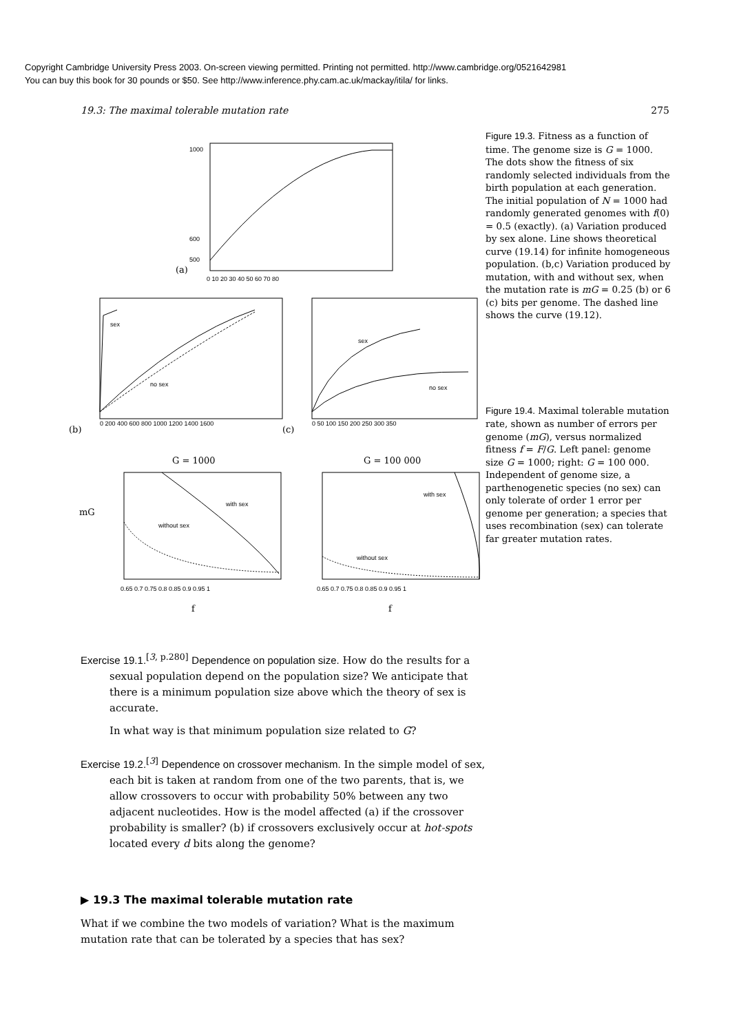Copyright Cambridge University Press 2003. On-screen viewing permitted. Printing not permitted. http://www.cambridge.org/0521642981
You can buy this book for 30 pounds or $50. See http://www.inference.phy.cam.ac.uk/mackay/itila/ for links.
19.3: The maximal tolerable mutation rate 275
1000
600
500
(a)
0 10 20 30 40 50 60 70 80
sex
no sex
sex
no sex
(b)
0 200 400 600 800 1000 1200 1400 1600
(c)
0 50 100 150 200 250 300 350
G = 1000
G = 100 000
mG
with sex
without sex
with sex
without sex
0.65 0.7 0.75 0.8 0.85 0.9 0.95 1
0.65 0.7 0.75 0.8 0.85 0.9 0.95 1
f
f
Figure 19.3. Fitness as a function of time. The genome size is G = 1000. The dots show the fitness of six randomly selected individuals from the birth population at each generation. The initial population of N = 1000 had randomly generated genomes with f(0) = 0.5 (exactly). (a) Variation produced by sex alone. Line shows theoretical curve (19.14) for infinite homogeneous population. (b,c) Variation produced by mutation, with and without sex, when the mutation rate is mG = 0.25 (b) or 6 (c) bits per genome. The dashed line shows the curve (19.12).
Figure 19.4. Maximal tolerable mutation rate, shown as number of errors per genome (mG), versus normalized fitness f = F/G. Left panel: genome size G = 1000; right: G = 100 000.
Independent of genome size, a parthenogenetic species (no sex) can only tolerate of order 1 error per genome per generation; a species that uses recombination (sex) can tolerate far greater mutation rates.
Exercise 19.1.<sup>[3, p.280]</sup> Dependence on population size. How do the results for a sexual population depend on the population size? We anticipate that there is a minimum population size above which the theory of sex is accurate.
In what way is that minimum population size related to G?
Exercise 19.2.<sup>[3]</sup> Dependence on crossover mechanism. In the simple model of sex, each bit is taken at random from one of the two parents, that is, we allow crossovers to occur with probability 50% between any two adjacent nucleotides. How is the model affected (a) if the crossover probability is smaller? (b) if crossovers exclusively occur at hot-spots located every d bits along the genome?
▶ 19.3 The maximal tolerable mutation rate
What if we combine the two models of variation? What is the maximum mutation rate that can be tolerated by a species that has sex?